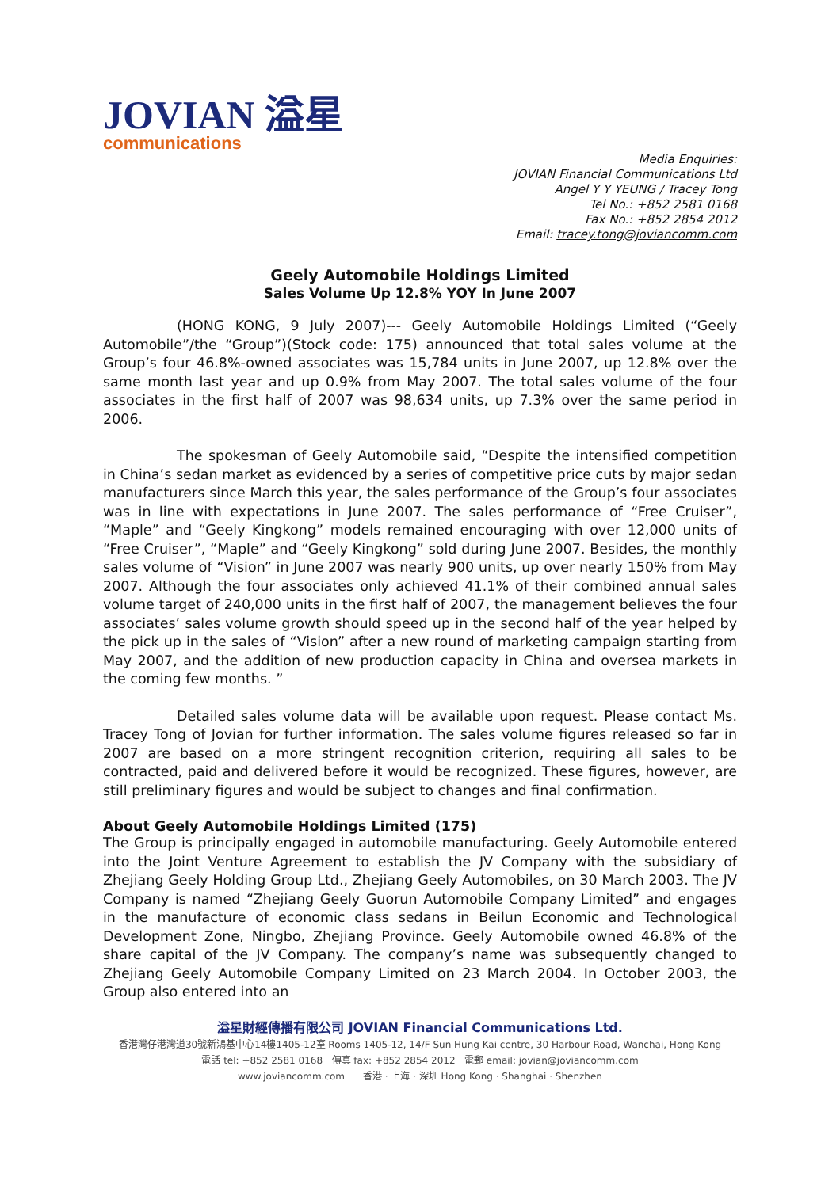JOVIAN 溢星
communications
Media Enquiries:
JOVIAN Financial Communications Ltd
Angel Y Y YEUNG / Tracey Tong
Tel No.: +852 2581 0168
Fax No.: +852 2854 2012
Email: tracey.tong@joviancomm.com
Geely Automobile Holdings Limited
Sales Volume Up 12.8% YOY In June 2007
(HONG KONG, 9 July 2007)--- Geely Automobile Holdings Limited (“Geely Automobile”/the “Group”)(Stock code: 175) announced that total sales volume at the Group’s four 46.8%-owned associates was 15,784 units in June 2007, up 12.8% over the same month last year and up 0.9% from May 2007. The total sales volume of the four associates in the first half of 2007 was 98,634 units, up 7.3% over the same period in 2006.
The spokesman of Geely Automobile said, “Despite the intensified competition in China’s sedan market as evidenced by a series of competitive price cuts by major sedan manufacturers since March this year, the sales performance of the Group’s four associates was in line with expectations in June 2007. The sales performance of “Free Cruiser”, “Maple” and “Geely Kingkong” models remained encouraging with over 12,000 units of “Free Cruiser”, “Maple” and “Geely Kingkong” sold during June 2007. Besides, the monthly sales volume of “Vision” in June 2007 was nearly 900 units, up over nearly 150% from May 2007. Although the four associates only achieved 41.1% of their combined annual sales volume target of 240,000 units in the first half of 2007, the management believes the four associates’ sales volume growth should speed up in the second half of the year helped by the pick up in the sales of “Vision” after a new round of marketing campaign starting from May 2007, and the addition of new production capacity in China and oversea markets in the coming few months. ”
Detailed sales volume data will be available upon request. Please contact Ms. Tracey Tong of Jovian for further information. The sales volume figures released so far in 2007 are based on a more stringent recognition criterion, requiring all sales to be contracted, paid and delivered before it would be recognized. These figures, however, are still preliminary figures and would be subject to changes and final confirmation.
About Geely Automobile Holdings Limited (175)
The Group is principally engaged in automobile manufacturing. Geely Automobile entered into the Joint Venture Agreement to establish the JV Company with the subsidiary of Zhejiang Geely Holding Group Ltd., Zhejiang Geely Automobiles, on 30 March 2003. The JV Company is named “Zhejiang Geely Guorun Automobile Company Limited” and engages in the manufacture of economic class sedans in Beilun Economic and Technological Development Zone, Ningbo, Zhejiang Province. Geely Automobile owned 46.8% of the share capital of the JV Company. The company’s name was subsequently changed to Zhejiang Geely Automobile Company Limited on 23 March 2004. In October 2003, the Group also entered into an
溢星財經傳播有限公司 JOVIAN Financial Communications Ltd.
香港灣仔港灣道30號新鴻基中心14樓1405-12室 Rooms 1405-12, 14/F Sun Hung Kai centre, 30 Harbour Road, Wanchai, Hong Kong
電話 tel: +852 2581 0168 傳真 fax: +852 2854 2012 電郵 email: jovian@joviancomm.com
www.joviancomm.com 香港 · 上海 · 深圳 Hong Kong · Shanghai · Shenzhen